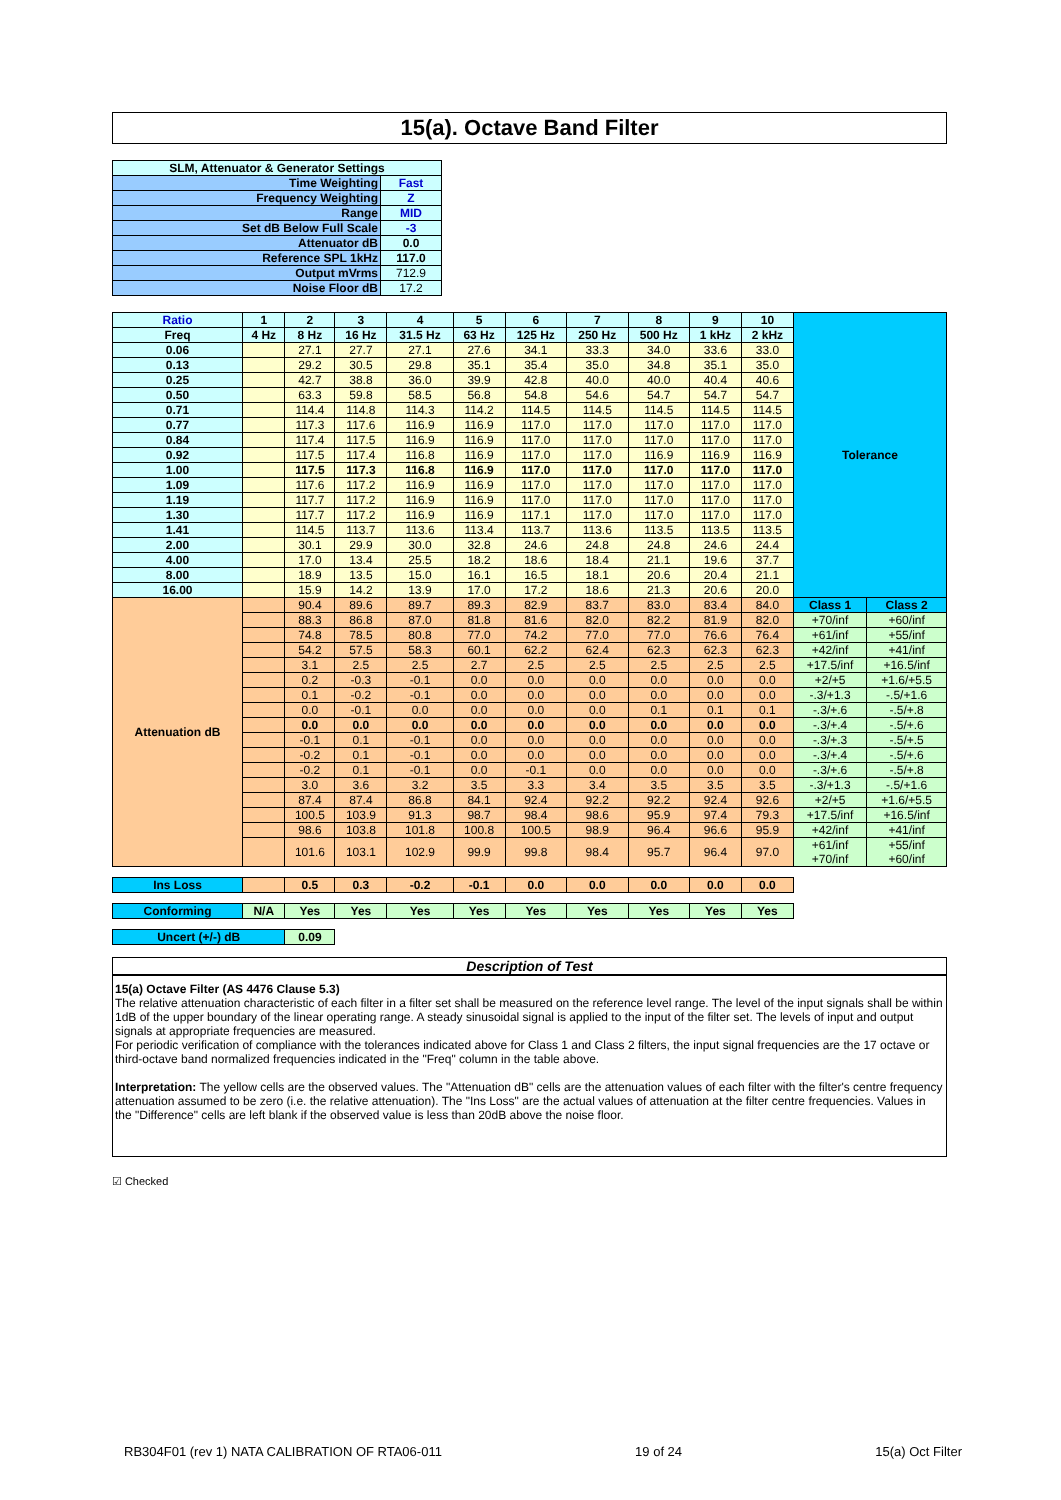15(a). Octave Band Filter
| SLM, Attenuator & Generator Settings | |
| Time Weighting | Fast |
| Frequency Weighting | Z |
| Range | MID |
| Set dB Below Full Scale | -3 |
| Attenuator dB | 0.0 |
| Reference SPL 1kHz | 117.0 |
| Output mVrms | 712.9 |
| Noise Floor dB | 17.2 |
| Ratio | 1 | 2 | 3 | 4 | 5 | 6 | 7 | 8 | 9 | 10 | Tolerance | |
| Freq | 4 Hz | 8 Hz | 16 Hz | 31.5 Hz | 63 Hz | 125 Hz | 250 Hz | 500 Hz | 1 kHz | 2 kHz | | |
| 0.06 | | 27.1 | 27.7 | 27.1 | 27.6 | 34.1 | 33.3 | 34.0 | 33.6 | 33.0 | | |
| 0.13 | | 29.2 | 30.5 | 29.8 | 35.1 | 35.4 | 35.0 | 34.8 | 35.1 | 35.0 | | |
| 0.25 | | 42.7 | 38.8 | 36.0 | 39.9 | 42.8 | 40.0 | 40.0 | 40.4 | 40.6 | | |
| 0.50 | | 63.3 | 59.8 | 58.5 | 56.8 | 54.8 | 54.6 | 54.7 | 54.7 | 54.7 | | |
| 0.71 | | 114.4 | 114.8 | 114.3 | 114.2 | 114.5 | 114.5 | 114.5 | 114.5 | 114.5 | | |
| 0.77 | | 117.3 | 117.6 | 116.9 | 116.9 | 117.0 | 117.0 | 117.0 | 117.0 | 117.0 | | |
| 0.84 | | 117.4 | 117.5 | 116.9 | 116.9 | 117.0 | 117.0 | 117.0 | 117.0 | 117.0 | | |
| 0.92 | | 117.5 | 117.4 | 116.8 | 116.9 | 117.0 | 117.0 | 116.9 | 116.9 | 116.9 | | |
| 1.00 | | 117.5 | 117.3 | 116.8 | 116.9 | 117.0 | 117.0 | 117.0 | 117.0 | 117.0 | | |
| 1.09 | | 117.6 | 117.2 | 116.9 | 116.9 | 117.0 | 117.0 | 117.0 | 117.0 | 117.0 | | |
| 1.19 | | 117.7 | 117.2 | 116.9 | 116.9 | 117.0 | 117.0 | 117.0 | 117.0 | 117.0 | | |
| 1.30 | | 117.7 | 117.2 | 116.9 | 116.9 | 117.1 | 117.0 | 117.0 | 117.0 | 117.0 | | |
| 1.41 | | 114.5 | 113.7 | 113.6 | 113.4 | 113.7 | 113.6 | 113.5 | 113.5 | 113.5 | | |
| 2.00 | | 30.1 | 29.9 | 30.0 | 32.8 | 24.6 | 24.8 | 24.8 | 24.6 | 24.4 | | |
| 4.00 | | 17.0 | 13.4 | 25.5 | 18.2 | 18.6 | 18.4 | 21.1 | 19.6 | 37.7 | | |
| 8.00 | | 18.9 | 13.5 | 15.0 | 16.1 | 16.5 | 18.1 | 20.6 | 20.4 | 21.1 | | |
| 16.00 | | 15.9 | 14.2 | 13.9 | 17.0 | 17.2 | 18.6 | 21.3 | 20.6 | 20.0 | | |
| Attenuation dB | | 90.4 | 89.6 | 89.7 | 89.3 | 82.9 | 83.7 | 83.0 | 83.4 | 84.0 | Class 1 | Class 2 |
| | | 88.3 | 86.8 | 87.0 | 81.8 | 81.6 | 82.0 | 82.2 | 81.9 | 82.0 | +70/inf | +60/inf |
| | | 74.8 | 78.5 | 80.8 | 77.0 | 74.2 | 77.0 | 77.0 | 76.6 | 76.4 | +61/inf | +55/inf |
| | | 54.2 | 57.5 | 58.3 | 60.1 | 62.2 | 62.4 | 62.3 | 62.3 | 62.3 | +42/inf | +41/inf |
| | | 3.1 | 2.5 | 2.5 | 2.7 | 2.5 | 2.5 | 2.5 | 2.5 | 2.5 | +17.5/inf | +16.5/inf |
| | | 0.2 | -0.3 | -0.1 | 0.0 | 0.0 | 0.0 | 0.0 | 0.0 | 0.0 | +2/+5 | +1.6/+5.5 |
| | | 0.1 | -0.2 | -0.1 | 0.0 | 0.0 | 0.0 | 0.0 | 0.0 | 0.0 | -.3/+1.3 | -.5/+1.6 |
| | | 0.0 | -0.1 | 0.0 | 0.0 | 0.0 | 0.0 | 0.1 | 0.1 | 0.1 | -.3/+.6 | -.5/+.8 |
| | | 0.0 | 0.0 | 0.0 | 0.0 | 0.0 | 0.0 | 0.0 | 0.0 | 0.0 | -.3/+.4 | -.5/+.6 |
| | | -0.1 | 0.1 | -0.1 | 0.0 | 0.0 | 0.0 | 0.0 | 0.0 | 0.0 | -.3/+.3 | -.5/+.5 |
| | | -0.2 | 0.1 | -0.1 | 0.0 | 0.0 | 0.0 | 0.0 | 0.0 | 0.0 | -.3/+.4 | -.5/+.6 |
| | | -0.2 | 0.1 | -0.1 | 0.0 | -0.1 | 0.0 | 0.0 | 0.0 | 0.0 | -.3/+.6 | -.5/+.8 |
| | | 3.0 | 3.6 | 3.2 | 3.5 | 3.3 | 3.4 | 3.5 | 3.5 | 3.5 | -.3/+1.3 | -.5/+1.6 |
| | | 87.4 | 87.4 | 86.8 | 84.1 | 92.4 | 92.2 | 92.2 | 92.4 | 92.6 | +2/+5 | +1.6/+5.5 |
| | | 100.5 | 103.9 | 91.3 | 98.7 | 98.4 | 98.6 | 95.9 | 97.4 | 79.3 | +17.5/inf | +16.5/inf |
| | | 98.6 | 103.8 | 101.8 | 100.8 | 100.5 | 98.9 | 96.4 | 96.6 | 95.9 | +42/inf | +41/inf |
| | | 101.6 | 103.1 | 102.9 | 99.9 | 99.8 | 98.4 | 95.7 | 96.4 | 97.0 | +61/inf +70/inf | +55/inf +60/inf |
| Ins Loss | | 0.5 | 0.3 | -0.2 | -0.1 | 0.0 | 0.0 | 0.0 | 0.0 | 0.0 | | |
| Conforming | N/A | Yes | Yes | Yes | Yes | Yes | Yes | Yes | Yes | Yes | | |
| Uncert (+/-) dB | | 0.09 | | | | | | | | | | |
Description of Test
15(a) Octave Filter (AS 4476 Clause 5.3)
The relative attenuation characteristic of each filter in a filter set shall be measured on the reference level range. The level of the input signals shall be within 1dB of the upper boundary of the linear operating range. A steady sinusoidal signal is applied to the input of the filter set. The levels of input and output signals at appropriate frequencies are measured.
For periodic verification of compliance with the tolerances indicated above for Class 1 and Class 2 filters, the input signal frequencies are the 17 octave or third-octave band normalized frequencies indicated in the "Freq" column in the table above.
Interpretation: The yellow cells are the observed values. The "Attenuation dB" cells are the attenuation values of each filter with the filter's centre frequency attenuation assumed to be zero (i.e. the relative attenuation). The "Ins Loss" are the actual values of attenuation at the filter centre frequencies. Values in the "Difference" cells are left blank if the observed value is less than 20dB above the noise floor.
☑ Checked
RB304F01 (rev 1) NATA CALIBRATION OF RTA06-011 19 of 24 15(a) Oct Filter